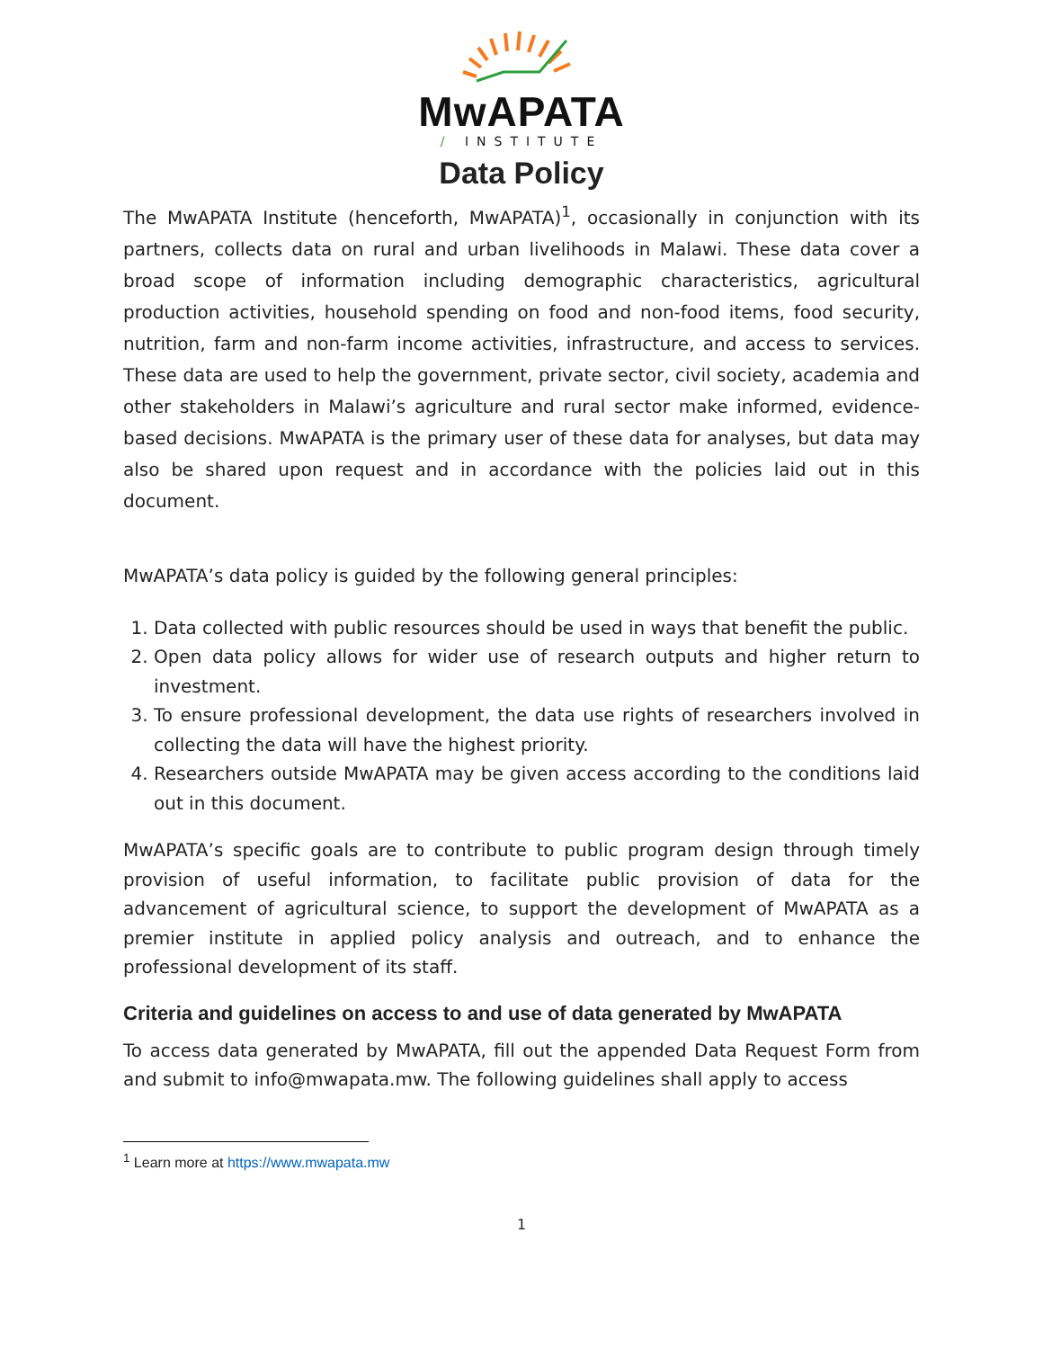MwAPATA
/ INSTITUTE
Data Policy
The MwAPATA Institute (henceforth, MwAPATA)<sup>1</sup>, occasionally in conjunction with its partners, collects data on rural and urban livelihoods in Malawi. These data cover a broad scope of information including demographic characteristics, agricultural production activities, household spending on food and non-food items, food security, nutrition, farm and non-farm income activities, infrastructure, and access to services. These data are used to help the government, private sector, civil society, academia and other stakeholders in Malawi’s agriculture and rural sector make informed, evidence-based decisions. MwAPATA is the primary user of these data for analyses, but data may also be shared upon request and in accordance with the policies laid out in this document.
MwAPATA’s data policy is guided by the following general principles:
1. Data collected with public resources should be used in ways that benefit the public.
2. Open data policy allows for wider use of research outputs and higher return to investment.
3. To ensure professional development, the data use rights of researchers involved in collecting the data will have the highest priority.
4. Researchers outside MwAPATA may be given access according to the conditions laid out in this document.
MwAPATA’s specific goals are to contribute to public program design through timely provision of useful information, to facilitate public provision of data for the advancement of agricultural science, to support the development of MwAPATA as a premier institute in applied policy analysis and outreach, and to enhance the professional development of its staff.
Criteria and guidelines on access to and use of data generated by MwAPATA
To access data generated by MwAPATA, fill out the appended Data Request Form from and submit to info@mwapata.mw. The following guidelines shall apply to access
<sup>1</sup> Learn more at https://www.mwapata.mw
1